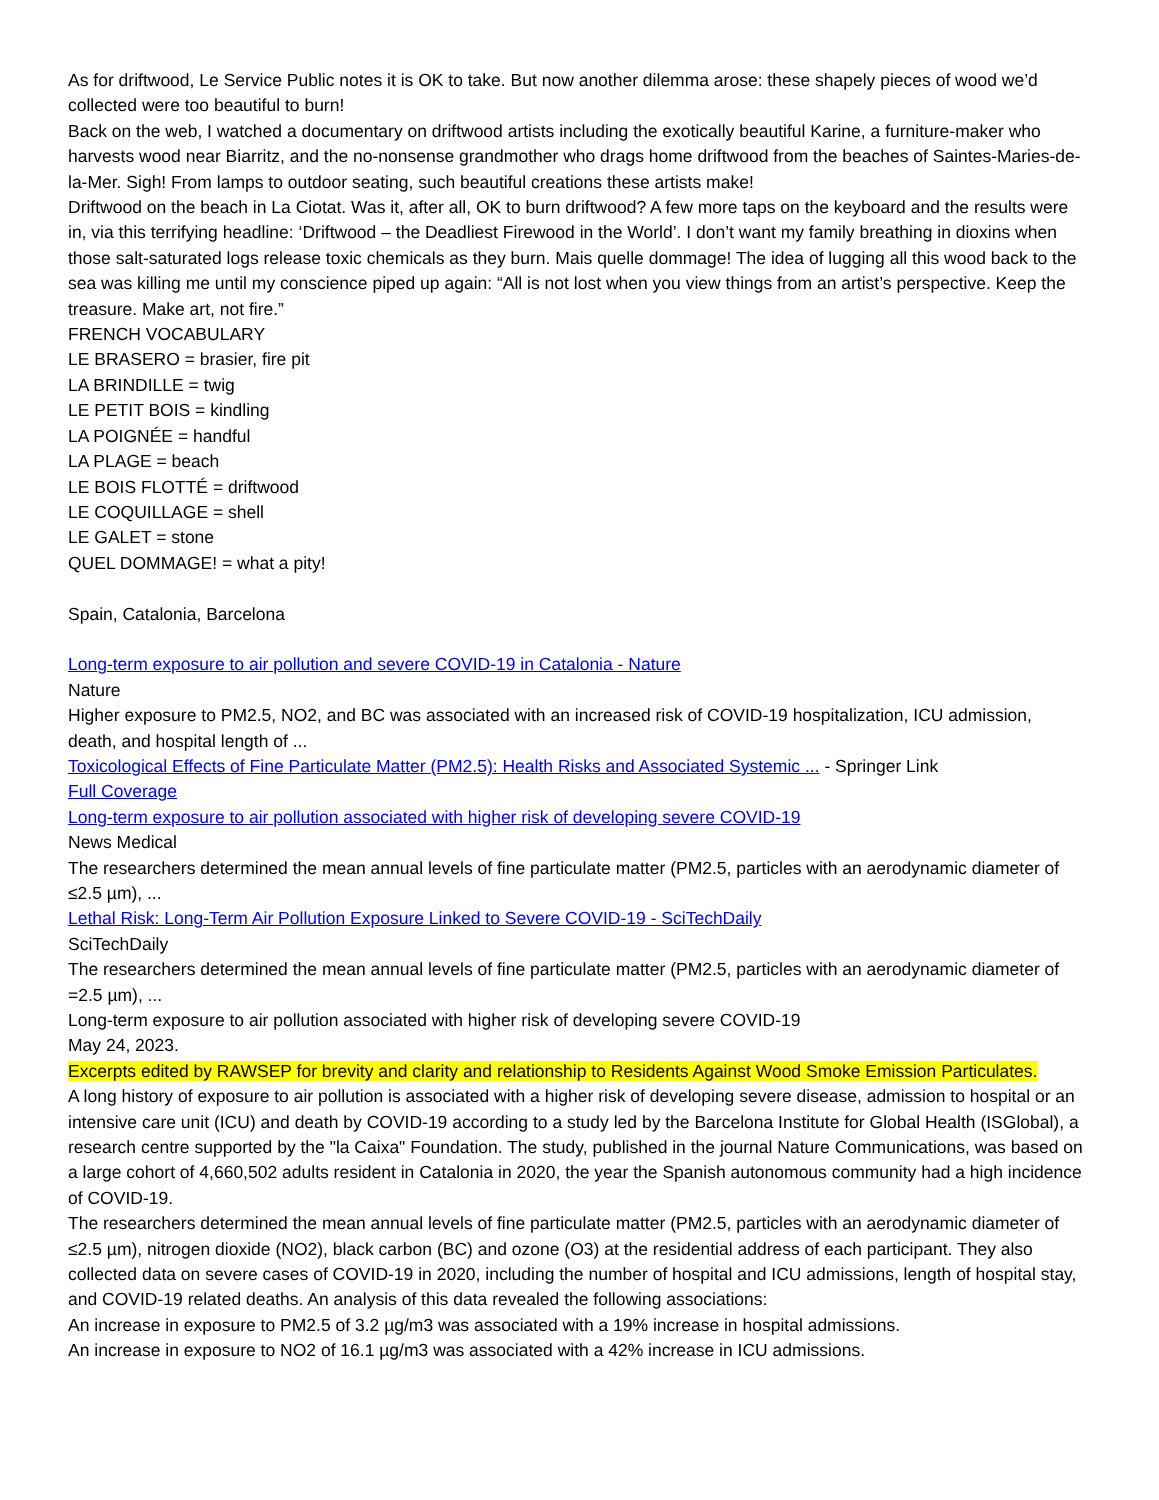As for driftwood, Le Service Public notes it is OK to take. But now another dilemma arose: these shapely pieces of wood we’d collected were too beautiful to burn!
Back on the web, I watched a documentary on driftwood artists including the exotically beautiful Karine, a furniture-maker who harvests wood near Biarritz, and the no-nonsense grandmother who drags home driftwood from the beaches of Saintes-Maries-de-la-Mer. Sigh! From lamps to outdoor seating, such beautiful creations these artists make!
Driftwood on the beach in La Ciotat. Was it, after all, OK to burn driftwood? A few more taps on the keyboard and the results were in, via this terrifying headline: ‘Driftwood – the Deadliest Firewood in the World’. I don’t want my family breathing in dioxins when those salt-saturated logs release toxic chemicals as they burn. Mais quelle dommage! The idea of lugging all this wood back to the sea was killing me until my conscience piped up again: “All is not lost when you view things from an artist’s perspective. Keep the treasure. Make art, not fire.”
FRENCH VOCABULARY
LE BRASERO = brasier, fire pit
LA BRINDILLE = twig
LE PETIT BOIS = kindling
LA POIGNÉE = handful
LA PLAGE = beach
LE BOIS FLOTTÉ = driftwood
LE COQUILLAGE = shell
LE GALET = stone
QUEL DOMMAGE! = what a pity!
Spain, Catalonia, Barcelona
Long-term exposure to air pollution and severe COVID-19 in Catalonia - Nature
Nature
Higher exposure to PM2.5, NO2, and BC was associated with an increased risk of COVID-19 hospitalization, ICU admission, death, and hospital length of ...
Toxicological Effects of Fine Particulate Matter (PM2.5): Health Risks and Associated Systemic ... - Springer Link
Full Coverage
Long-term exposure to air pollution associated with higher risk of developing severe COVID-19
News Medical
The researchers determined the mean annual levels of fine particulate matter (PM2.5, particles with an aerodynamic diameter of ≤2.5 µm), ...
Lethal Risk: Long-Term Air Pollution Exposure Linked to Severe COVID-19 - SciTechDaily
SciTechDaily
The researchers determined the mean annual levels of fine particulate matter (PM2.5, particles with an aerodynamic diameter of =2.5 µm), ...
Long-term exposure to air pollution associated with higher risk of developing severe COVID-19
May 24, 2023.
Excerpts edited by RAWSEP for brevity and clarity and relationship to Residents Against Wood Smoke Emission Particulates.
A long history of exposure to air pollution is associated with a higher risk of developing severe disease, admission to hospital or an intensive care unit (ICU) and death by COVID-19 according to a study led by the Barcelona Institute for Global Health (ISGlobal), a research centre supported by the "la Caixa" Foundation. The study, published in the journal Nature Communications, was based on a large cohort of 4,660,502 adults resident in Catalonia in 2020, the year the Spanish autonomous community had a high incidence of COVID-19.
The researchers determined the mean annual levels of fine particulate matter (PM2.5, particles with an aerodynamic diameter of ≤2.5 µm), nitrogen dioxide (NO2), black carbon (BC) and ozone (O3) at the residential address of each participant. They also collected data on severe cases of COVID-19 in 2020, including the number of hospital and ICU admissions, length of hospital stay, and COVID-19 related deaths. An analysis of this data revealed the following associations:
An increase in exposure to PM2.5 of 3.2 µg/m3 was associated with a 19% increase in hospital admissions.
An increase in exposure to NO2 of 16.1 µg/m3 was associated with a 42% increase in ICU admissions.